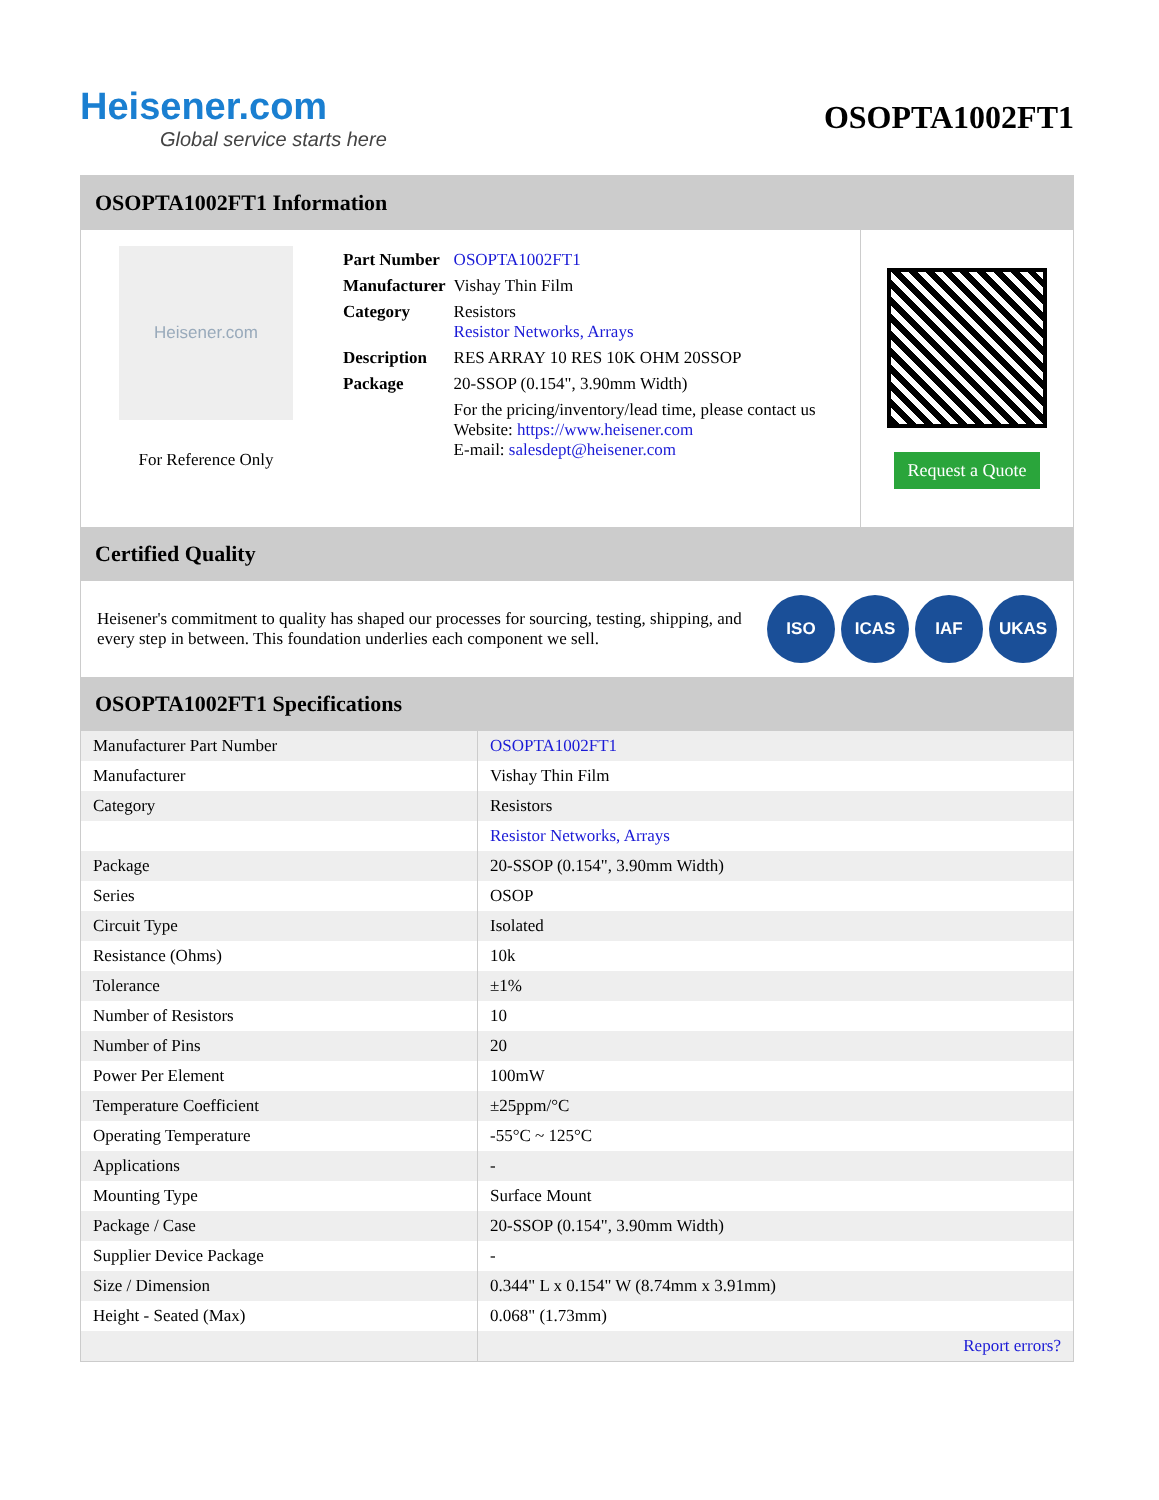Heisener.com
Global service starts here
OSOPTA1002FT1
OSOPTA1002FT1 Information
Heisener.com
For Reference Only
| Part Number | OSOPTA1002FT1 |
| Manufacturer | Vishay Thin Film |
| Category | Resistors Resistor Networks, Arrays |
| Description | RES ARRAY 10 RES 10K OHM 20SSOP |
| Package | 20-SSOP (0.154", 3.90mm Width) |
| | For the pricing/inventory/lead time, please contact us Website: https://www.heisener.com E-mail: salesdept@heisener.com |
Request a Quote
Certified Quality
Heisener's commitment to quality has shaped our processes for sourcing, testing, shipping, and every step in between. This foundation underlies each component we sell.
ISO ICAS IAF UKAS
OSOPTA1002FT1 Specifications
| Manufacturer Part Number | OSOPTA1002FT1 |
| Manufacturer | Vishay Thin Film |
| Category | Resistors |
| | Resistor Networks, Arrays |
| Package | 20-SSOP (0.154", 3.90mm Width) |
| Series | OSOP |
| Circuit Type | Isolated |
| Resistance (Ohms) | 10k |
| Tolerance | ±1% |
| Number of Resistors | 10 |
| Number of Pins | 20 |
| Power Per Element | 100mW |
| Temperature Coefficient | ±25ppm/°C |
| Operating Temperature | -55°C ~ 125°C |
| Applications | - |
| Mounting Type | Surface Mount |
| Package / Case | 20-SSOP (0.154", 3.90mm Width) |
| Supplier Device Package | - |
| Size / Dimension | 0.344" L x 0.154" W (8.74mm x 3.91mm) |
| Height - Seated (Max) | 0.068" (1.73mm) |
| | Report errors? |